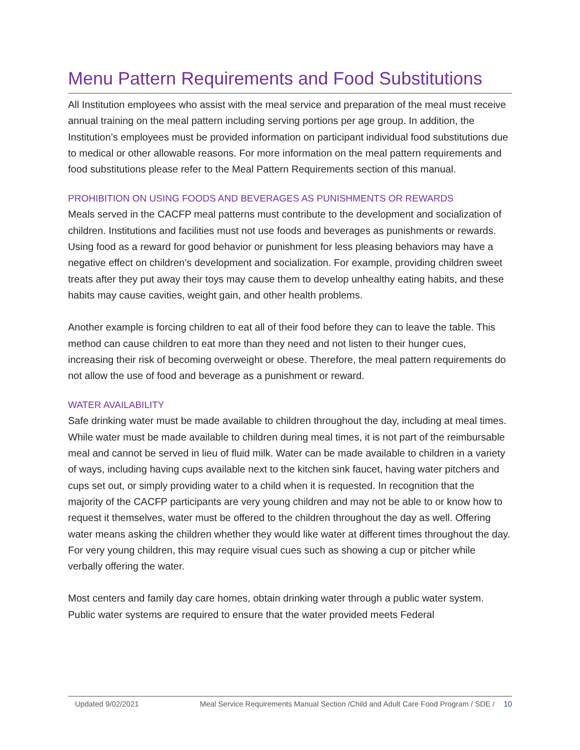Menu Pattern Requirements and Food Substitutions
All Institution employees who assist with the meal service and preparation of the meal must receive annual training on the meal pattern including serving portions per age group. In addition, the Institution’s employees must be provided information on participant individual food substitutions due to medical or other allowable reasons. For more information on the meal pattern requirements and food substitutions please refer to the Meal Pattern Requirements section of this manual.
PROHIBITION ON USING FOODS AND BEVERAGES AS PUNISHMENTS OR REWARDS
Meals served in the CACFP meal patterns must contribute to the development and socialization of children. Institutions and facilities must not use foods and beverages as punishments or rewards. Using food as a reward for good behavior or punishment for less pleasing behaviors may have a negative effect on children’s development and socialization. For example, providing children sweet treats after they put away their toys may cause them to develop unhealthy eating habits, and these habits may cause cavities, weight gain, and other health problems.
Another example is forcing children to eat all of their food before they can to leave the table. This method can cause children to eat more than they need and not listen to their hunger cues, increasing their risk of becoming overweight or obese. Therefore, the meal pattern requirements do not allow the use of food and beverage as a punishment or reward.
WATER AVAILABILITY
Safe drinking water must be made available to children throughout the day, including at meal times. While water must be made available to children during meal times, it is not part of the reimbursable meal and cannot be served in lieu of fluid milk. Water can be made available to children in a variety of ways, including having cups available next to the kitchen sink faucet, having water pitchers and cups set out, or simply providing water to a child when it is requested. In recognition that the majority of the CACFP participants are very young children and may not be able to or know how to request it themselves, water must be offered to the children throughout the day as well. Offering water means asking the children whether they would like water at different times throughout the day. For very young children, this may require visual cues such as showing a cup or pitcher while verbally offering the water.
Most centers and family day care homes, obtain drinking water through a public water system. Public water systems are required to ensure that the water provided meets Federal
Updated 9/02/2021 Meal Service Requirements Manual Section /Child and Adult Care Food Program / SDE / 10